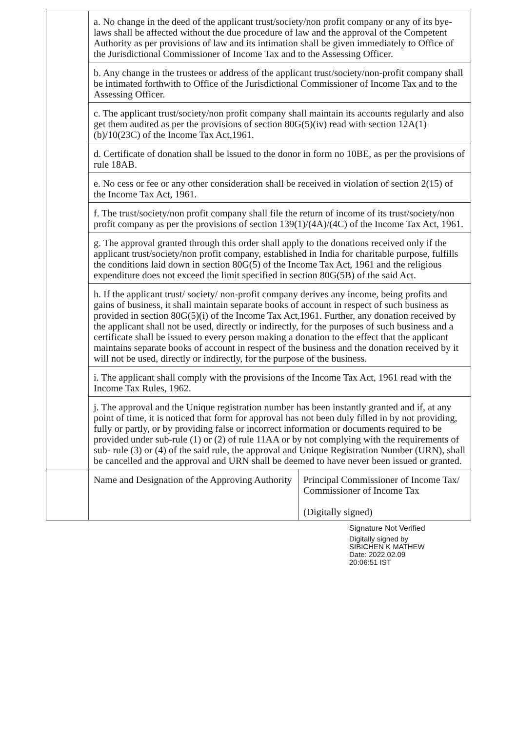| | a. No change in the deed of the applicant trust/society/non profit company or any of its bye-laws shall be affected without the due procedure of law and the approval of the Competent Authority as per provisions of law and its intimation shall be given immediately to Office of the Jurisdictional Commissioner of Income Tax and to the Assessing Officer. | |
| | b. Any change in the trustees or address of the applicant trust/society/non-profit company shall be intimated forthwith to Office of the Jurisdictional Commissioner of Income Tax and to the Assessing Officer. | |
| | c. The applicant trust/society/non profit company shall maintain its accounts regularly and also get them audited as per the provisions of section 80G(5)(iv) read with section 12A(1)(b)/10(23C) of the Income Tax Act,1961. | |
| | d. Certificate of donation shall be issued to the donor in form no 10BE, as per the provisions of rule 18AB. | |
| | e. No cess or fee or any other consideration shall be received in violation of section 2(15) of the Income Tax Act, 1961. | |
| | f. The trust/society/non profit company shall file the return of income of its trust/society/non profit company as per the provisions of section 139(1)/(4A)/(4C) of the Income Tax Act, 1961. | |
| | g. The approval granted through this order shall apply to the donations received only if the applicant trust/society/non profit company, established in India for charitable purpose, fulfills the conditions laid down in section 80G(5) of the Income Tax Act, 1961 and the religious expenditure does not exceed the limit specified in section 80G(5B) of the said Act. | |
| | h. If the applicant trust/ society/ non-profit company derives any income, being profits and gains of business, it shall maintain separate books of account in respect of such business as provided in section 80G(5)(i) of the Income Tax Act,1961. Further, any donation received by the applicant shall not be used, directly or indirectly, for the purposes of such business and a certificate shall be issued to every person making a donation to the effect that the applicant maintains separate books of account in respect of the business and the donation received by it will not be used, directly or indirectly, for the purpose of the business. | |
| | i. The applicant shall comply with the provisions of the Income Tax Act, 1961 read with the Income Tax Rules, 1962. | |
| | j. The approval and the Unique registration number has been instantly granted and if, at any point of time, it is noticed that form for approval has not been duly filled in by not providing, fully or partly, or by providing false or incorrect information or documents required to be provided under sub-rule (1) or (2) of rule 11AA or by not complying with the requirements of sub- rule (3) or (4) of the said rule, the approval and Unique Registration Number (URN), shall be cancelled and the approval and URN shall be deemed to have never been issued or granted. | |
| | Name and Designation of the Approving Authority | Principal Commissioner of Income Tax/ Commissioner of Income Tax (Digitally signed) |
Signature Not Verified
Digitally signed by
SIBICHEN K MATHEW
Date: 2022.02.09
20:06:51 IST